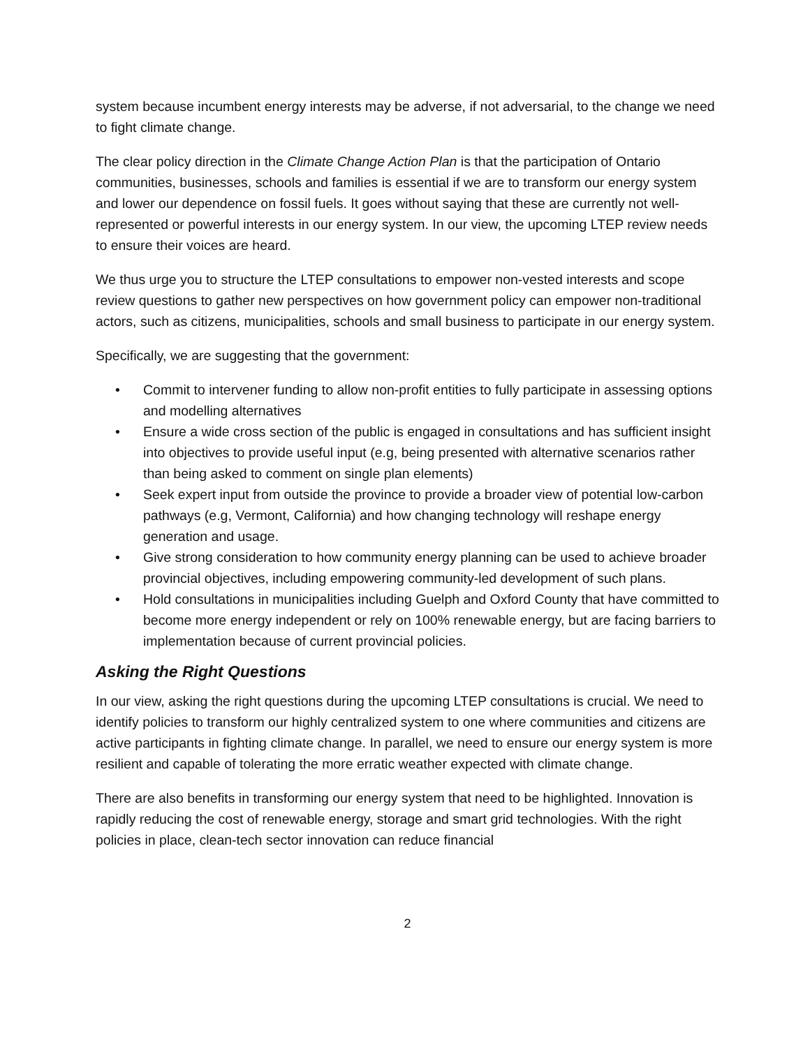system because incumbent energy interests may be adverse, if not adversarial, to the change we need to fight climate change.
The clear policy direction in the Climate Change Action Plan is that the participation of Ontario communities, businesses, schools and families is essential if we are to transform our energy system and lower our dependence on fossil fuels. It goes without saying that these are currently not well-represented or powerful interests in our energy system. In our view, the upcoming LTEP review needs to ensure their voices are heard.
We thus urge you to structure the LTEP consultations to empower non-vested interests and scope review questions to gather new perspectives on how government policy can empower non-traditional actors, such as citizens, municipalities, schools and small business to participate in our energy system.
Specifically, we are suggesting that the government:
• Commit to intervener funding to allow non-profit entities to fully participate in assessing options and modelling alternatives
• Ensure a wide cross section of the public is engaged in consultations and has sufficient insight into objectives to provide useful input (e.g, being presented with alternative scenarios rather than being asked to comment on single plan elements)
• Seek expert input from outside the province to provide a broader view of potential low-carbon pathways (e.g, Vermont, California) and how changing technology will reshape energy generation and usage.
• Give strong consideration to how community energy planning can be used to achieve broader provincial objectives, including empowering community-led development of such plans.
• Hold consultations in municipalities including Guelph and Oxford County that have committed to become more energy independent or rely on 100% renewable energy, but are facing barriers to implementation because of current provincial policies.
Asking the Right Questions
In our view, asking the right questions during the upcoming LTEP consultations is crucial. We need to identify policies to transform our highly centralized system to one where communities and citizens are active participants in fighting climate change. In parallel, we need to ensure our energy system is more resilient and capable of tolerating the more erratic weather expected with climate change.
There are also benefits in transforming our energy system that need to be highlighted. Innovation is rapidly reducing the cost of renewable energy, storage and smart grid technologies. With the right policies in place, clean-tech sector innovation can reduce financial
2